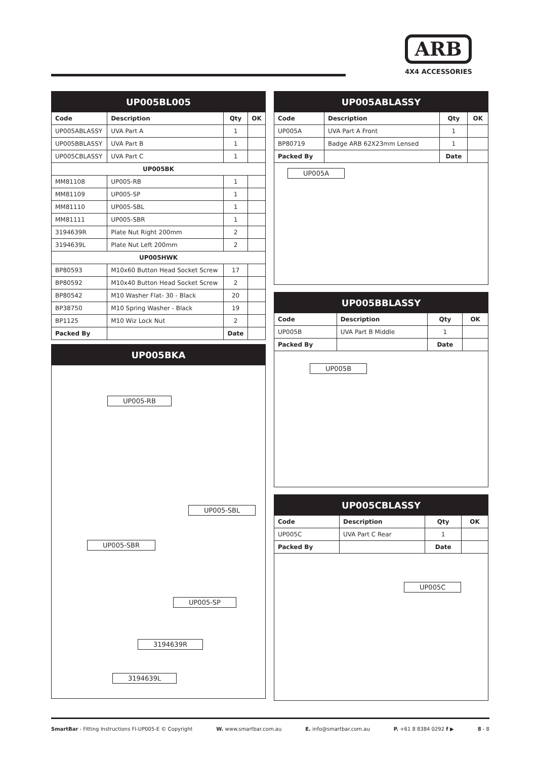ARB
4X4 ACCESSORIES
| UP005BL005 | | | |
| --- | --- | --- | --- |
| Code | Description | Qty | OK |
| UP005ABLASSY | UVA Part A | 1 | |
| UP005BBLASSY | UVA Part B | 1 | |
| UP005CBLASSY | UVA Part C | 1 | |
| UP005BK | | | |
| MM81108 | UP005-RB | 1 | |
| MM81109 | UP005-SP | 1 | |
| MM81110 | UP005-SBL | 1 | |
| MM81111 | UP005-SBR | 1 | |
| 3194639R | Plate Nut Right 200mm | 2 | |
| 3194639L | Plate Nut Left 200mm | 2 | |
| UP005HWK | | | |
| BP80593 | M10x60 Button Head Socket Screw | 17 | |
| BP80592 | M10x40 Button Head Socket Screw | 2 | |
| BP80542 | M10 Washer Flat- 30 - Black | 20 | |
| BP38750 | M10 Spring Washer - Black | 19 | |
| BP1125 | M10 Wiz Lock Nut | 2 | |
| Packed By | | Date | |
| UP005BKA |
| --- |
UP005-RB
UP005-SBL
UP005-SBR
UP005-SP
3194639R
3194639L
| UP005ABLASSY | | | |
| --- | --- | --- | --- |
| Code | Description | Qty | OK |
| UP005A | UVA Part A Front | 1 | |
| BP80719 | Badge ARB 62X23mm Lensed | 1 | |
| Packed By | | Date | |
UP005A
| UP005BBLASSY | | | |
| --- | --- | --- | --- |
| Code | Description | Qty | OK |
| UP005B | UVA Part B Middle | 1 | |
| Packed By | | Date | |
UP005B
| UP005CBLASSY | | | |
| --- | --- | --- | --- |
| Code | Description | Qty | OK |
| UP005C | UVA Part C Rear | 1 | |
| Packed By | | Date | |
UP005C
SmartBar - Fitting Instructions FI-UP005-E © Copyright W. www.smartbar.com.au E. info@smartbar.com.au P. +61 8 8384 0292 f ▶ 8 - 8